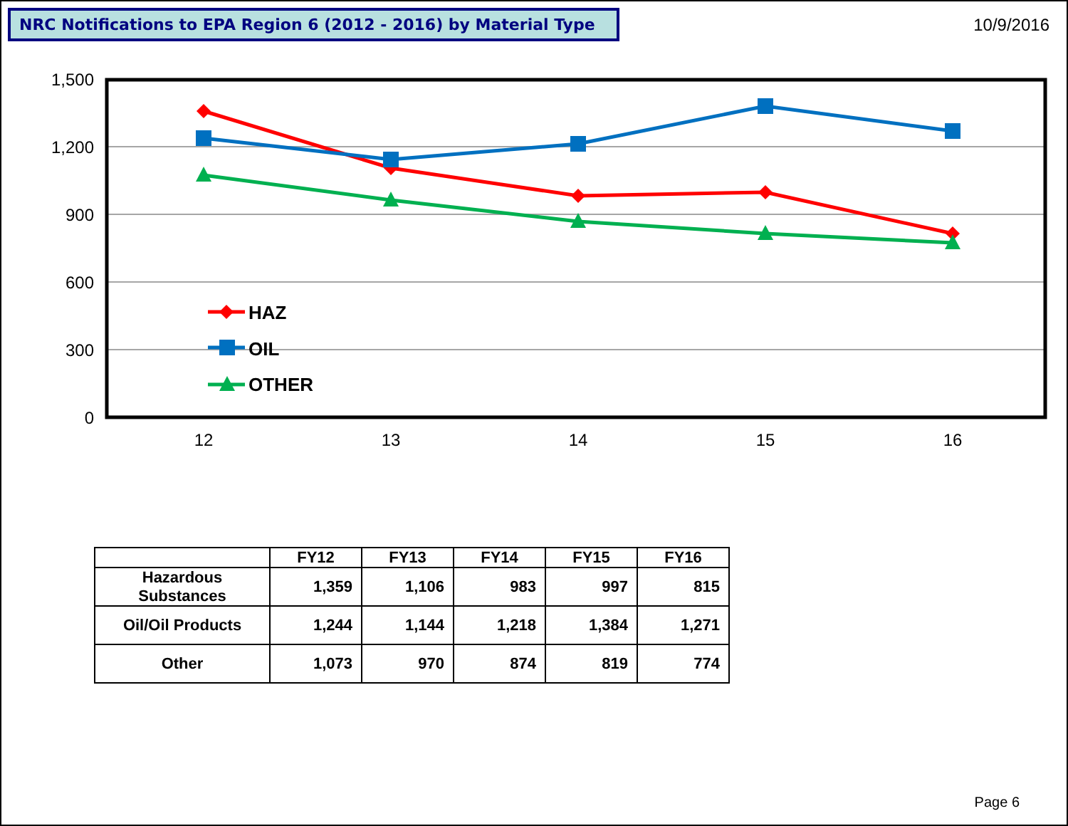NRC Notifications to EPA Region 6 (2012 - 2016) by Material Type
10/9/2016
1,500
1,200
900
600
300
0
12
13
14
15
16
HAZ
OIL
OTHER
| | FY12 | FY13 | FY14 | FY15 | FY16 |
| --- | --- | --- | --- | --- | --- |
| Hazardous Substances | 1,359 | 1,106 | 983 | 997 | 815 |
| Oil/Oil Products | 1,244 | 1,144 | 1,218 | 1,384 | 1,271 |
| Other | 1,073 | 970 | 874 | 819 | 774 |
Page 6